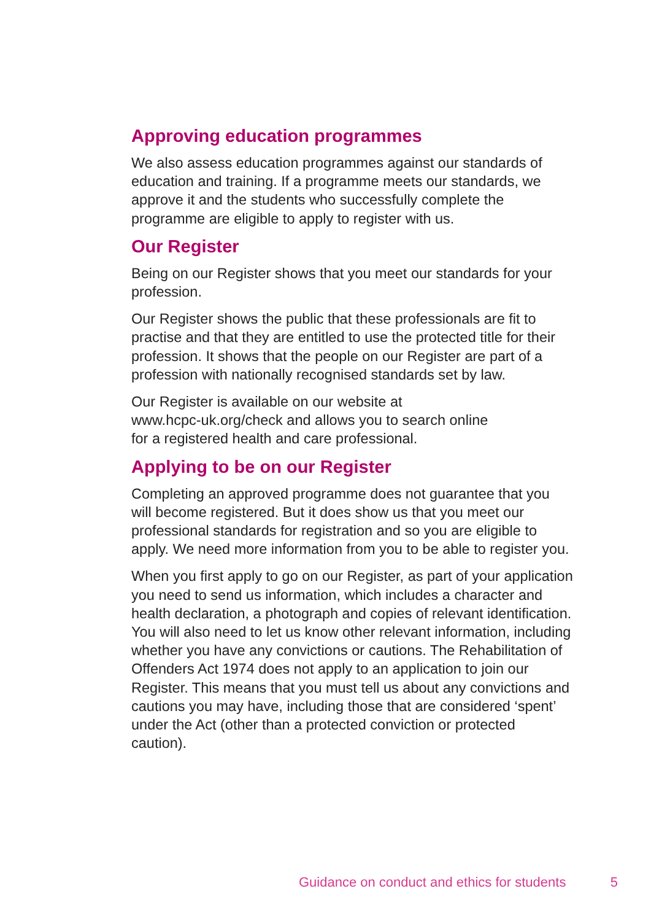Approving education programmes
We also assess education programmes against our standards of education and training. If a programme meets our standards, we approve it and the students who successfully complete the programme are eligible to apply to register with us.
Our Register
Being on our Register shows that you meet our standards for your profession.
Our Register shows the public that these professionals are fit to practise and that they are entitled to use the protected title for their profession. It shows that the people on our Register are part of a profession with nationally recognised standards set by law.
Our Register is available on our website at
www.hcpc-uk.org/check and allows you to search online
for a registered health and care professional.
Applying to be on our Register
Completing an approved programme does not guarantee that you will become registered. But it does show us that you meet our professional standards for registration and so you are eligible to apply. We need more information from you to be able to register you.
When you first apply to go on our Register, as part of your application you need to send us information, which includes a character and health declaration, a photograph and copies of relevant identification. You will also need to let us know other relevant information, including whether you have any convictions or cautions. The Rehabilitation of Offenders Act 1974 does not apply to an application to join our Register. This means that you must tell us about any convictions and cautions you may have, including those that are considered ‘spent’ under the Act (other than a protected conviction or protected caution).
Guidance on conduct and ethics for students 5